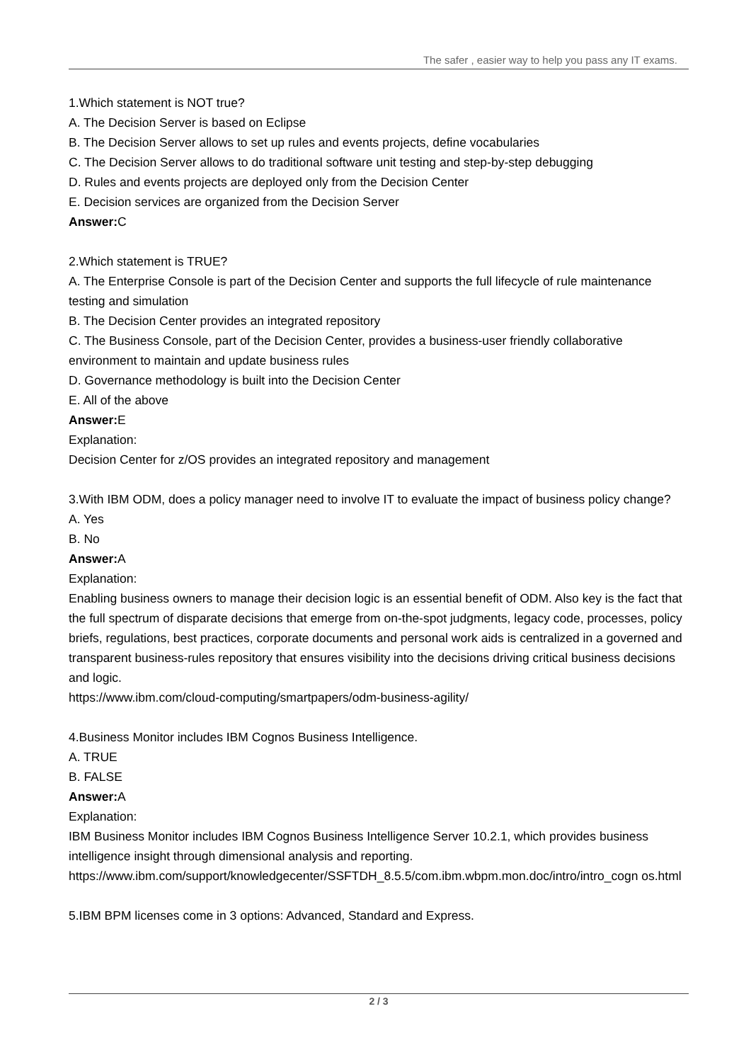The safer , easier way to help you pass any IT exams.
1.Which statement is NOT true?
A. The Decision Server is based on Eclipse
B. The Decision Server allows to set up rules and events projects, define vocabularies
C. The Decision Server allows to do traditional software unit testing and step-by-step debugging
D. Rules and events projects are deployed only from the Decision Center
E. Decision services are organized from the Decision Server
Answer: C
2.Which statement is TRUE?
A. The Enterprise Console is part of the Decision Center and supports the full lifecycle of rule maintenance testing and simulation
B. The Decision Center provides an integrated repository
C. The Business Console, part of the Decision Center, provides a business-user friendly collaborative environment to maintain and update business rules
D. Governance methodology is built into the Decision Center
E. All of the above
Answer: E
Explanation:
Decision Center for z/OS provides an integrated repository and management
3.With IBM ODM, does a policy manager need to involve IT to evaluate the impact of business policy change?
A. Yes
B. No
Answer: A
Explanation:
Enabling business owners to manage their decision logic is an essential benefit of ODM. Also key is the fact that the full spectrum of disparate decisions that emerge from on-the-spot judgments, legacy code, processes, policy briefs, regulations, best practices, corporate documents and personal work aids is centralized in a governed and transparent business-rules repository that ensures visibility into the decisions driving critical business decisions and logic.
https://www.ibm.com/cloud-computing/smartpapers/odm-business-agility/
4.Business Monitor includes IBM Cognos Business Intelligence.
A. TRUE
B. FALSE
Answer: A
Explanation:
IBM Business Monitor includes IBM Cognos Business Intelligence Server 10.2.1, which provides business intelligence insight through dimensional analysis and reporting.
https://www.ibm.com/support/knowledgecenter/SSFTDH_8.5.5/com.ibm.wbpm.mon.doc/intro/intro_cogn os.html
5.IBM BPM licenses come in 3 options: Advanced, Standard and Express.
2 / 3